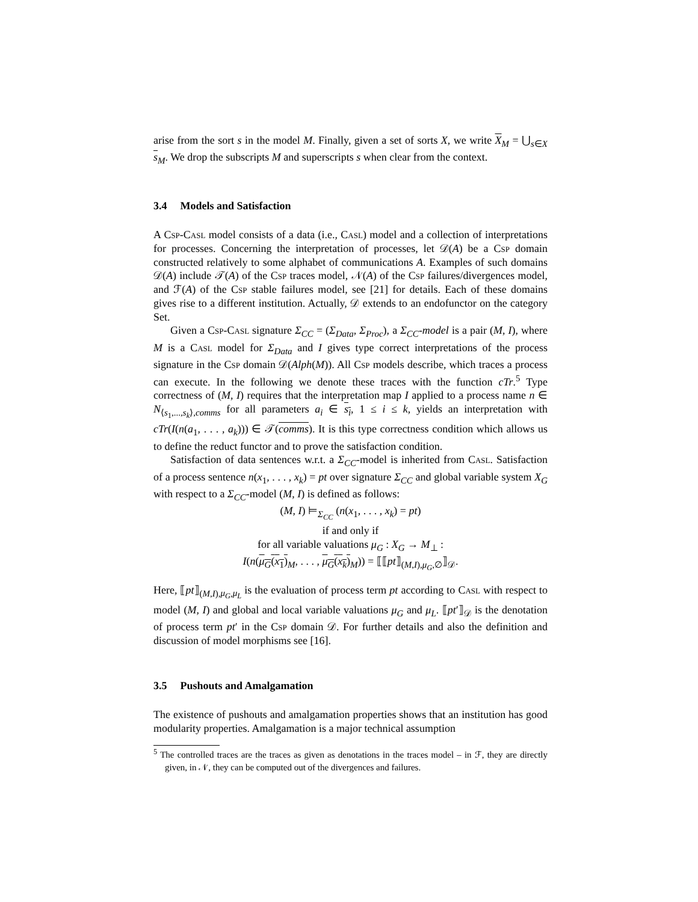arise from the sort s in the model M. Finally, given a set of sorts X, we write X<sub>M</sub> = ⋃<sub>s∈X</sub> s<sub>M</sub>. We drop the subscripts M and superscripts s when clear from the context.
3.4 Models and Satisfaction
A Csp-Casl model consists of a data (i.e., Casl) model and a collection of interpretations for processes. Concerning the interpretation of processes, let 𝒟(A) be a Csp domain constructed relatively to some alphabet of communications A. Examples of such domains 𝒟(A) include 𝒯(A) of the Csp traces model, 𝒩(A) of the Csp failures/divergences model, and ℱ(A) of the Csp stable failures model, see [21] for details. Each of these domains gives rise to a different institution. Actually, 𝒟 extends to an endofunctor on the category Set.
Given a Csp-Casl signature Σ<sub>CC</sub> = (Σ<sub>Data</sub>, Σ<sub>Proc</sub>), a Σ<sub>CC</sub>-model is a pair (M, I), where M is a Casl model for Σ<sub>Data</sub> and I gives type correct interpretations of the process signature in the Csp domain 𝒟(Alph(M)). All Csp models describe, which traces a process can execute. In the following we denote these traces with the function cTr.<sup>5</sup> Type correctness of (M, I) requires that the interpretation map I applied to a process name n ∈ N<sub>⟨s<sub>1</sub>,...,s<sub>k</sub>⟩,comms</sub> for all parameters a<sub>i</sub> ∈ s<sub>i</sub>, 1 ≤ i ≤ k, yields an interpretation with cTr(I(n(a<sub>1</sub>, . . . , a<sub>k</sub>))) ∈ 𝒯(comms). It is this type correctness condition which allows us to define the reduct functor and to prove the satisfaction condition.
Satisfaction of data sentences w.r.t. a Σ<sub>CC</sub>-model is inherited from Casl. Satisfaction of a process sentence n(x<sub>1</sub>, . . . , x<sub>k</sub>) = pt over signature Σ<sub>CC</sub> and global variable system X<sub>G</sub> with respect to a Σ<sub>CC</sub>-model (M, I) is defined as follows:
(M, I) ⊨<sub>Σ<sub>CC</sub></sub> (n(x<sub>1</sub>, . . . , x<sub>k</sub>) = pt)
if and only if
for all variable valuations μ<sub>G</sub> : X<sub>G</sub> → M<sub>⊥</sub> :
I(n(μ<sub>G</sub>(x<sub>1</sub>)<sub>M</sub>, . . . , μ<sub>G</sub>(x<sub>k</sub>)<sub>M</sub>)) = ⟦⟦pt⟧<sub>(M,I),μ<sub>G</sub>,∅</sub>⟧<sub>𝒟</sub>.
Here, ⟦pt⟧<sub>(M,I),μ<sub>G</sub>,μ<sub>L</sub></sub> is the evaluation of process term pt according to Casl with respect to model (M, I) and global and local variable valuations μ<sub>G</sub> and μ<sub>L</sub>. ⟦pt′⟧<sub>𝒟</sub> is the denotation of process term pt′ in the Csp domain 𝒟. For further details and also the definition and discussion of model morphisms see [16].
3.5 Pushouts and Amalgamation
The existence of pushouts and amalgamation properties shows that an institution has good modularity properties. Amalgamation is a major technical assumption
<sup>5</sup> The controlled traces are the traces as given as denotations in the traces model – in ℱ, they are directly given, in 𝒩, they can be computed out of the divergences and failures.